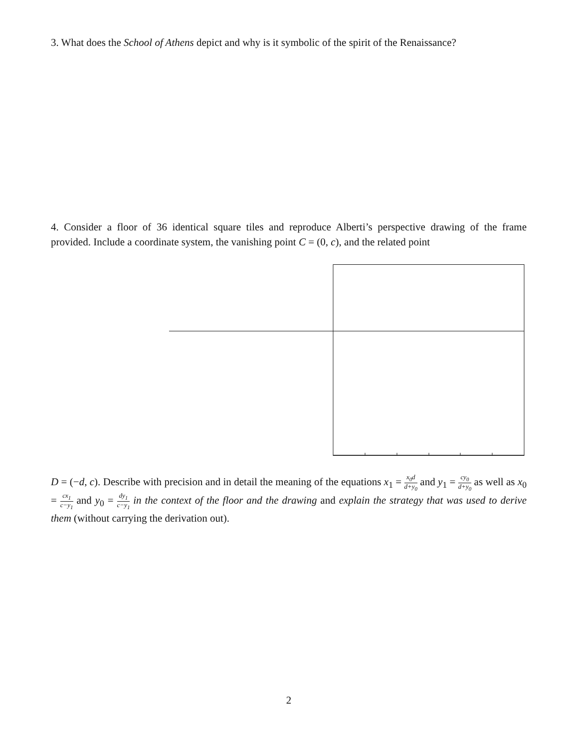3. What does the School of Athens depict and why is it symbolic of the spirit of the Renaissance?
4. Consider a floor of 36 identical square tiles and reproduce Alberti’s perspective drawing of the frame provided. Include a coordinate system, the vanishing point C = (0, c), and the related point
D = (−d, c). Describe with precision and in detail the meaning of the equations x<sub>1</sub> = x<sub>0</sub>d d+y<sub>0</sub> and y<sub>1</sub> = cy<sub>0</sub> d+y<sub>0</sub> as well as x<sub>0</sub> = cx<sub>1</sub> c−y<sub>1</sub> and y<sub>0</sub> = dy<sub>1</sub> c−y<sub>1</sub> in the context of the floor and the drawing and explain the strategy that was used to derive them (without carrying the derivation out).
2